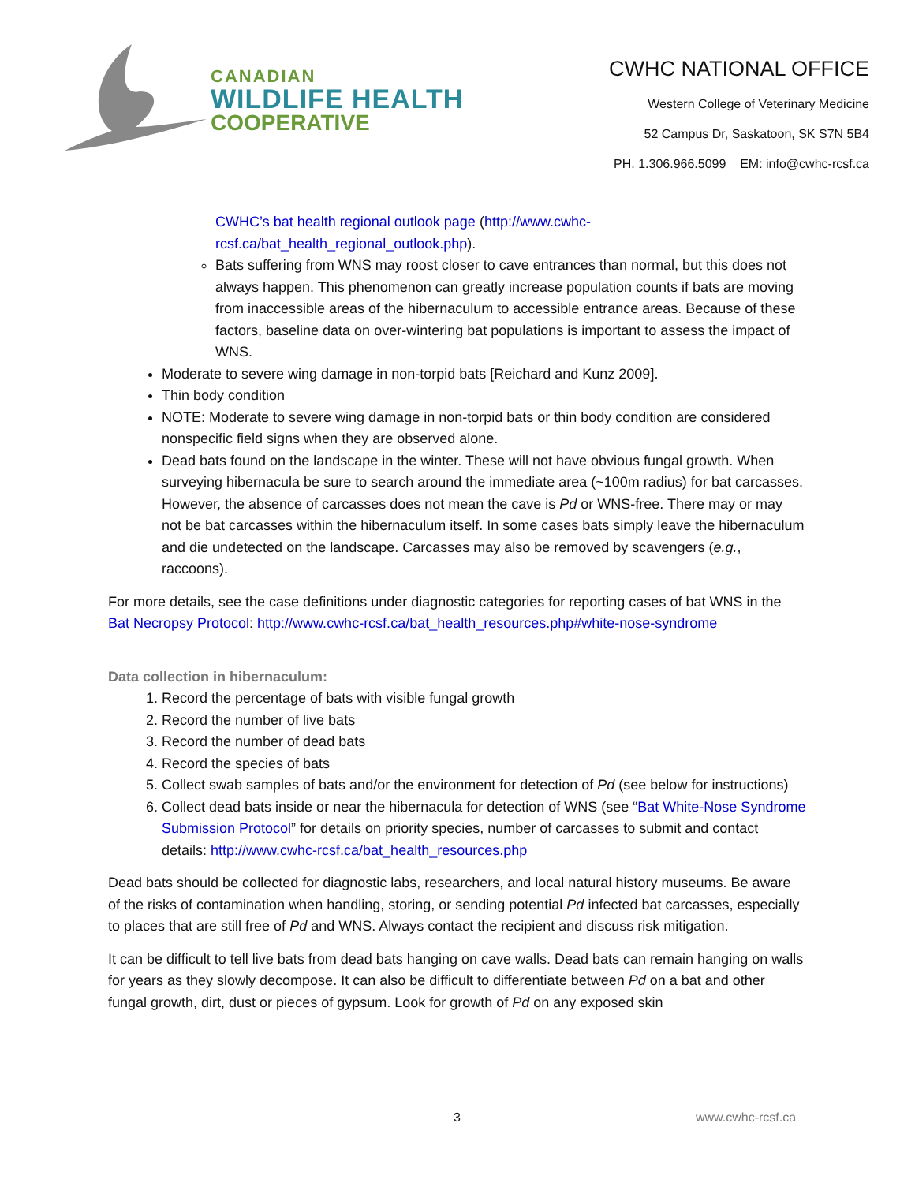CANADIAN
WILDLIFE HEALTH
COOPERATIVE
CWHC NATIONAL OFFICE
Western College of Veterinary Medicine
52 Campus Dr, Saskatoon, SK S7N 5B4
PH. 1.306.966.5099 EM: info@cwhc-rcsf.ca
CWHC’s bat health regional outlook page (http://www.cwhc-rcsf.ca/bat_health_regional_outlook.php).
Bats suffering from WNS may roost closer to cave entrances than normal, but this does not always happen. This phenomenon can greatly increase population counts if bats are moving from inaccessible areas of the hibernaculum to accessible entrance areas. Because of these factors, baseline data on over-wintering bat populations is important to assess the impact of WNS.
Moderate to severe wing damage in non-torpid bats [Reichard and Kunz 2009].
Thin body condition
NOTE: Moderate to severe wing damage in non-torpid bats or thin body condition are considered nonspecific field signs when they are observed alone.
Dead bats found on the landscape in the winter. These will not have obvious fungal growth. When surveying hibernacula be sure to search around the immediate area (~100m radius) for bat carcasses. However, the absence of carcasses does not mean the cave is Pd or WNS-free. There may or may not be bat carcasses within the hibernaculum itself. In some cases bats simply leave the hibernaculum and die undetected on the landscape. Carcasses may also be removed by scavengers (e.g., raccoons).
For more details, see the case definitions under diagnostic categories for reporting cases of bat WNS in the Bat Necropsy Protocol: http://www.cwhc-rcsf.ca/bat_health_resources.php#white-nose-syndrome
Data collection in hibernaculum:
1. Record the percentage of bats with visible fungal growth
2. Record the number of live bats
3. Record the number of dead bats
4. Record the species of bats
5. Collect swab samples of bats and/or the environment for detection of Pd (see below for instructions)
6. Collect dead bats inside or near the hibernacula for detection of WNS (see “Bat White-Nose Syndrome Submission Protocol” for details on priority species, number of carcasses to submit and contact details: http://www.cwhc-rcsf.ca/bat_health_resources.php
Dead bats should be collected for diagnostic labs, researchers, and local natural history museums. Be aware of the risks of contamination when handling, storing, or sending potential Pd infected bat carcasses, especially to places that are still free of Pd and WNS. Always contact the recipient and discuss risk mitigation.
It can be difficult to tell live bats from dead bats hanging on cave walls. Dead bats can remain hanging on walls for years as they slowly decompose. It can also be difficult to differentiate between Pd on a bat and other fungal growth, dirt, dust or pieces of gypsum. Look for growth of Pd on any exposed skin
3 www.cwhc-rcsf.ca